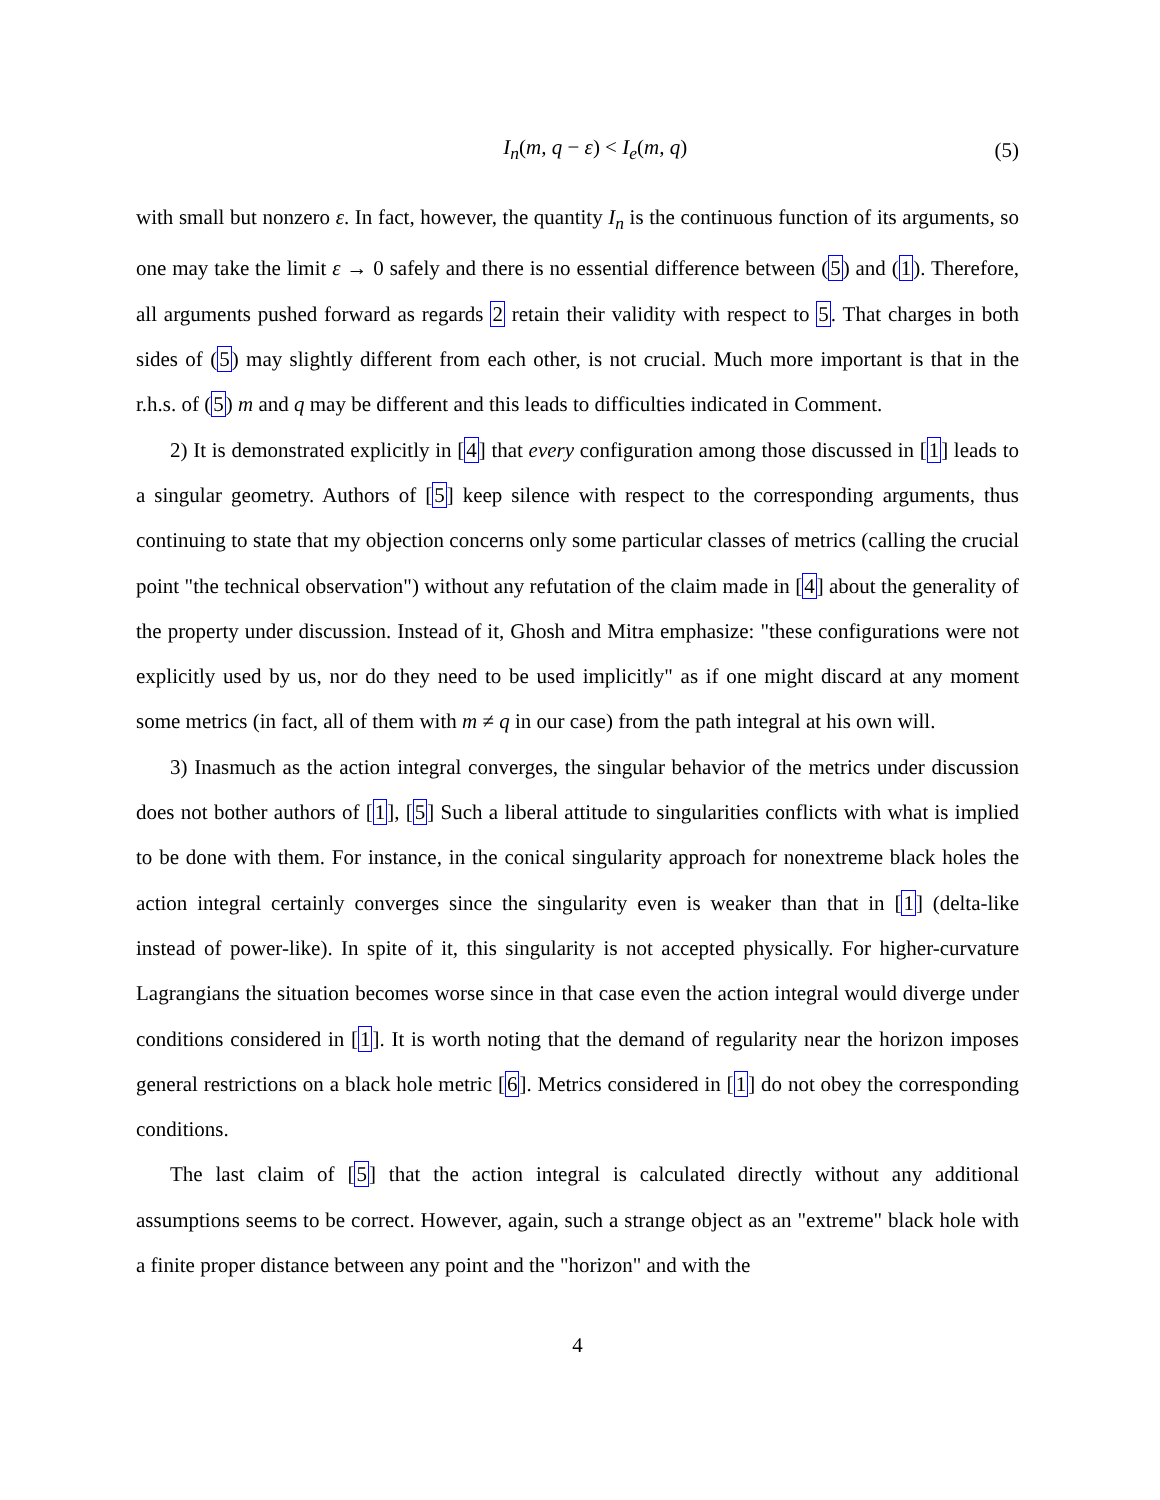I<sub>n</sub>(m, q − ε) < I<sub>e</sub>(m, q) (5)
with small but nonzero ε. In fact, however, the quantity I<sub>n</sub> is the continuous function of its arguments, so one may take the limit ε → 0 safely and there is no essential difference between (5) and (1). Therefore, all arguments pushed forward as regards 2 retain their validity with respect to 5. That charges in both sides of (5) may slightly different from each other, is not crucial. Much more important is that in the r.h.s. of (5) m and q may be different and this leads to difficulties indicated in Comment.
2) It is demonstrated explicitly in [4] that every configuration among those discussed in [1] leads to a singular geometry. Authors of [5] keep silence with respect to the corresponding arguments, thus continuing to state that my objection concerns only some particular classes of metrics (calling the crucial point "the technical observation") without any refutation of the claim made in [4] about the generality of the property under discussion. Instead of it, Ghosh and Mitra emphasize: "these configurations were not explicitly used by us, nor do they need to be used implicitly" as if one might discard at any moment some metrics (in fact, all of them with m ≠ q in our case) from the path integral at his own will.
3) Inasmuch as the action integral converges, the singular behavior of the metrics under discussion does not bother authors of [1], [5] Such a liberal attitude to singularities conflicts with what is implied to be done with them. For instance, in the conical singularity approach for nonextreme black holes the action integral certainly converges since the singularity even is weaker than that in [1] (delta-like instead of power-like). In spite of it, this singularity is not accepted physically. For higher-curvature Lagrangians the situation becomes worse since in that case even the action integral would diverge under conditions considered in [1]. It is worth noting that the demand of regularity near the horizon imposes general restrictions on a black hole metric [6]. Metrics considered in [1] do not obey the corresponding conditions.
The last claim of [5] that the action integral is calculated directly without any additional assumptions seems to be correct. However, again, such a strange object as an "extreme" black hole with a finite proper distance between any point and the "horizon" and with the
4